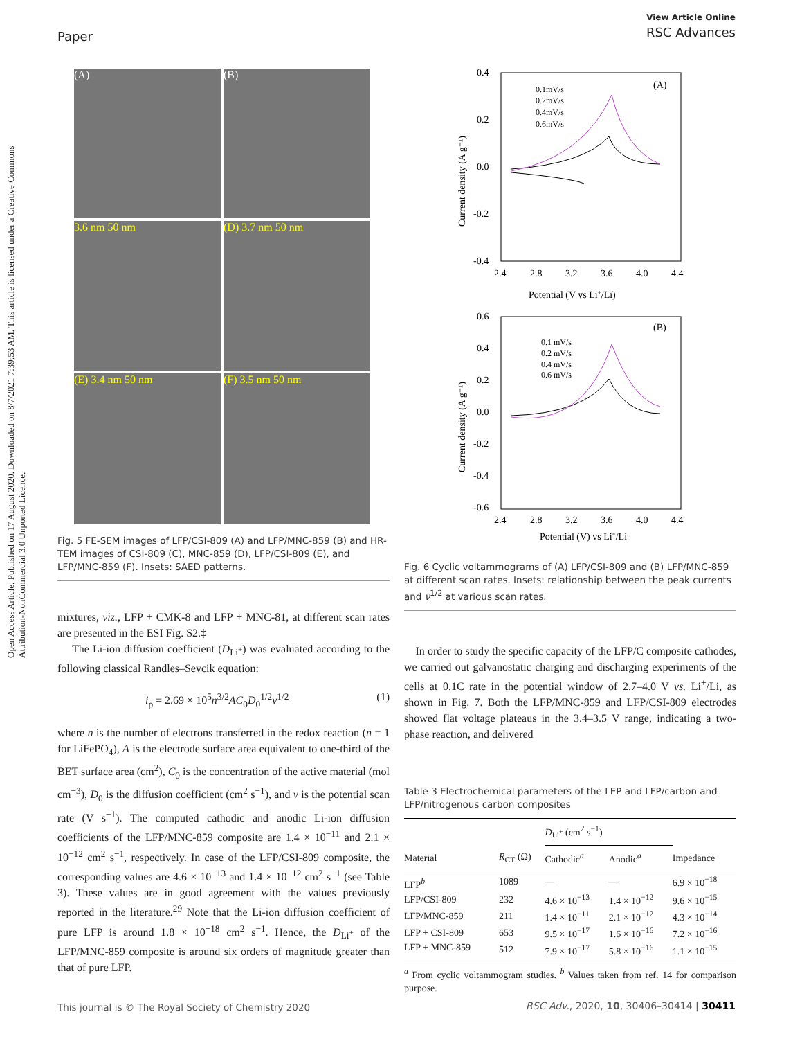Open Access Article. Published on 17 August 2020. Downloaded on 8/7/2021 7:39:53 AM. This article is licensed under a Creative Commons Attribution-NonCommercial 3.0 Unported Licence.
Paper
View Article Online
RSC Advances
(A) (B) 3.6 nm 50 nm (D) 3.7 nm 50 nm
(E) 3.4 nm 50 nm (F) 3.5 nm 50 nm
Fig. 5 FE-SEM images of LFP/CSI-809 (A) and LFP/MNC-859 (B) and HR-TEM images of CSI-809 (C), MNC-859 (D), LFP/CSI-809 (E), and LFP/MNC-859 (F). Insets: SAED patterns.
mixtures, viz., LFP + CMK-8 and LFP + MNC-81, at different scan rates are presented in the ESI Fig. S2.‡
The Li-ion diffusion coefficient (D<sub>Li<sup>+</sup></sub>) was evaluated according to the following classical Randles–Sevcik equation:
i<sub>p</sub> = 2.69 × 10<sup>5</sup>n<sup>3/2</sup>AC<sub>0</sub>D<sub>0</sub><sup>1/2</sup>ν<sup>1/2</sup> (1)
where n is the number of electrons transferred in the redox reaction (n = 1 for LiFePO<sub>4</sub>), A is the electrode surface area equivalent to one-third of the BET surface area (cm<sup>2</sup>), C<sub>0</sub> is the concentration of the active material (mol cm<sup>−3</sup>), D<sub>0</sub> is the diffusion coefficient (cm<sup>2</sup> s<sup>−1</sup>), and ν is the potential scan rate (V s<sup>−1</sup>). The computed cathodic and anodic Li-ion diffusion coefficients of the LFP/MNC-859 composite are 1.4 × 10<sup>−11</sup> and 2.1 × 10<sup>−12</sup> cm<sup>2</sup> s<sup>−1</sup>, respectively. In case of the LFP/CSI-809 composite, the corresponding values are 4.6 × 10<sup>−13</sup> and 1.4 × 10<sup>−12</sup> cm<sup>2</sup> s<sup>−1</sup> (see Table 3). These values are in good agreement with the values previously reported in the literature.<sup>29</sup> Note that the Li-ion diffusion coefficient of pure LFP is around 1.8 × 10<sup>−18</sup> cm<sup>2</sup> s<sup>−1</sup>. Hence, the D<sub>Li<sup>+</sup></sub> of the LFP/MNC-859 composite is around six orders of magnitude greater than that of pure LFP.
0.4
0.2
0.0
-0.2
-0.4
2.4
2.8
3.2
3.6
4.0
4.4
(A)
0.1mV/s
0.2mV/s
0.4mV/s
0.6mV/s
Potential (V vs Li+/Li)
Current density (A g⁻¹)
0.6
0.4
0.2
0.0
-0.2
-0.4
-0.6
2.4
2.8
3.2
3.6
4.0
4.4
(B)
0.1 mV/s
0.2 mV/s
0.4 mV/s
0.6 mV/s
Potential (V) vs Li+/Li
Current density (A g⁻¹)
Fig. 6 Cyclic voltammograms of (A) LFP/CSI-809 and (B) LFP/MNC-859 at different scan rates. Insets: relationship between the peak currents and ν<sup>1/2</sup> at various scan rates.
In order to study the specific capacity of the LFP/C composite cathodes, we carried out galvanostatic charging and discharging experiments of the cells at 0.1C rate in the potential window of 2.7–4.0 V vs. Li<sup>+</sup>/Li, as shown in Fig. 7. Both the LFP/MNC-859 and LFP/CSI-809 electrodes showed flat voltage plateaus in the 3.4–3.5 V range, indicating a two-phase reaction, and delivered
Table 3 Electrochemical parameters of the LEP and LFP/carbon and LFP/nitrogenous carbon composites
| | | D<sub>Li<sup>+</sup></sub> (cm<sup>2</sup> s<sup>−1</sup>) | | |
| --- | --- | --- | --- | --- |
| Material | R<sub>CT</sub> (Ω) | Cathodic<sup>a</sup> | Anodic<sup>a</sup> | Impedance |
| LFP<sup>b</sup> | 1089 | — | — | 6.9 × 10<sup>−18</sup> |
| LFP/CSI-809 | 232 | 4.6 × 10<sup>−13</sup> | 1.4 × 10<sup>−12</sup> | 9.6 × 10<sup>−15</sup> |
| LFP/MNC-859 | 211 | 1.4 × 10<sup>−11</sup> | 2.1 × 10<sup>−12</sup> | 4.3 × 10<sup>−14</sup> |
| LFP + CSI-809 | 653 | 9.5 × 10<sup>−17</sup> | 1.6 × 10<sup>−16</sup> | 7.2 × 10<sup>−16</sup> |
| LFP + MNC-859 | 512 | 7.9 × 10<sup>−17</sup> | 5.8 × 10<sup>−16</sup> | 1.1 × 10<sup>−15</sup> |
<sup>a</sup> From cyclic voltammogram studies. <sup>b</sup> Values taken from ref. 14 for comparison purpose.
This journal is © The Royal Society of Chemistry 2020
RSC Adv., 2020, 10, 30406–30414 | 30411